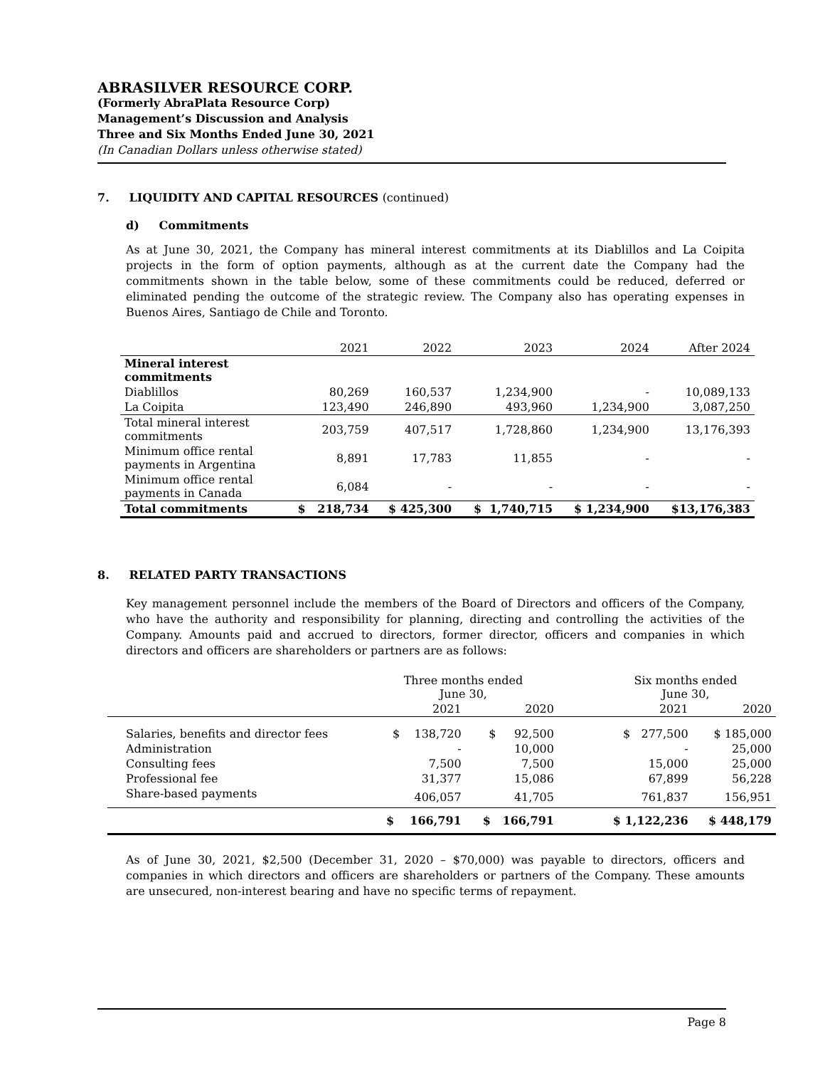ABRASILVER RESOURCE CORP.
(Formerly AbraPlata Resource Corp)
Management’s Discussion and Analysis
Three and Six Months Ended June 30, 2021
(In Canadian Dollars unless otherwise stated)
7. LIQUIDITY AND CAPITAL RESOURCES (continued)
d) Commitments
As at June 30, 2021, the Company has mineral interest commitments at its Diablillos and La Coipita projects in the form of option payments, although as at the current date the Company had the commitments shown in the table below, some of these commitments could be reduced, deferred or eliminated pending the outcome of the strategic review. The Company also has operating expenses in Buenos Aires, Santiago de Chile and Toronto.
| | 2021 | 2022 | 2023 | 2024 | After 2024 |
| --- | --- | --- | --- | --- | --- |
| Mineral interest commitments | | | | | |
| Diablillos | 80,269 | 160,537 | 1,234,900 | - | 10,089,133 |
| La Coipita | 123,490 | 246,890 | 493,960 | 1,234,900 | 3,087,250 |
| Total mineral interest commitments | 203,759 | 407,517 | 1,728,860 | 1,234,900 | 13,176,393 |
| Minimum office rental payments in Argentina | 8,891 | 17,783 | 11,855 | - | - |
| Minimum office rental payments in Canada | 6,084 | - | - | - | - |
| Total commitments | $ 218,734 | $ 425,300 | $ 1,740,715 | $ 1,234,900 | $13,176,383 |
8. RELATED PARTY TRANSACTIONS
Key management personnel include the members of the Board of Directors and officers of the Company, who have the authority and responsibility for planning, directing and controlling the activities of the Company. Amounts paid and accrued to directors, former director, officers and companies in which directors and officers are shareholders or partners are as follows:
| | Three months ended June 30, | | | Six months ended June 30, | |
| --- | --- | --- | --- | --- | --- |
| | 2021 | 2020 | | 2021 | 2020 |
| Salaries, benefits and director fees | $ 138,720 | $ 92,500 | | $ 277,500 | $ 185,000 |
| Administration | - | 10,000 | | - | 25,000 |
| Consulting fees | 7,500 | 7,500 | | 15,000 | 25,000 |
| Professional fee | 31,377 | 15,086 | | 67,899 | 56,228 |
| Share-based payments | 406,057 | 41,705 | | 761,837 | 156,951 |
| | $ 166,791 | $ 166,791 | | $ 1,122,236 | $ 448,179 |
As of June 30, 2021, $2,500 (December 31, 2020 – $70,000) was payable to directors, officers and companies in which directors and officers are shareholders or partners of the Company. These amounts are unsecured, non-interest bearing and have no specific terms of repayment.
Page 8